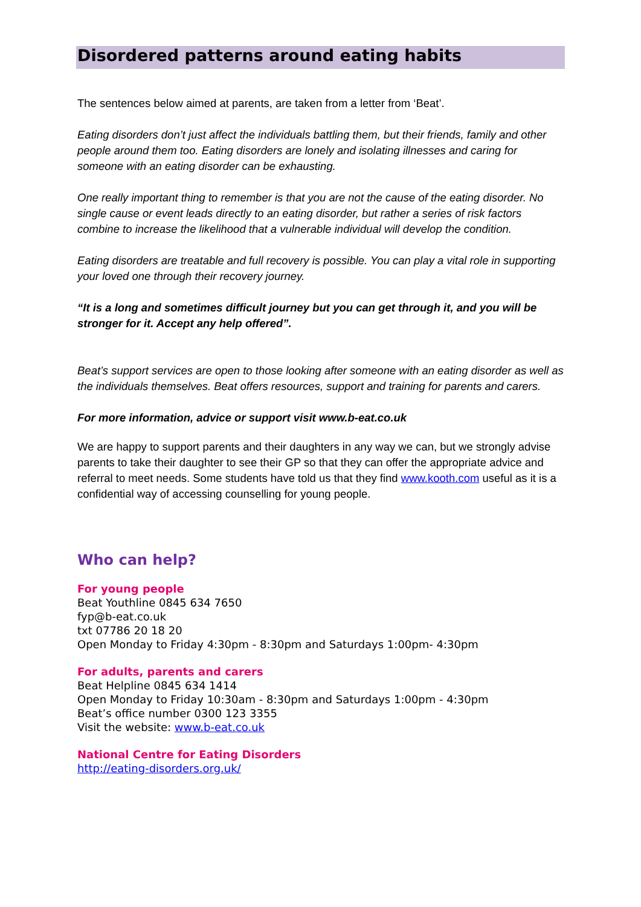Disordered patterns around eating habits
The sentences below aimed at parents, are taken from a letter from ‘Beat’.
Eating disorders don’t just affect the individuals battling them, but their friends, family and other people around them too. Eating disorders are lonely and isolating illnesses and caring for someone with an eating disorder can be exhausting.
One really important thing to remember is that you are not the cause of the eating disorder. No single cause or event leads directly to an eating disorder, but rather a series of risk factors combine to increase the likelihood that a vulnerable individual will develop the condition.
Eating disorders are treatable and full recovery is possible. You can play a vital role in supporting your loved one through their recovery journey.
“It is a long and sometimes difficult journey but you can get through it, and you will be stronger for it. Accept any help offered”.
Beat’s support services are open to those looking after someone with an eating disorder as well as the individuals themselves. Beat offers resources, support and training for parents and carers.
For more information, advice or support visit www.b-eat.co.uk
We are happy to support parents and their daughters in any way we can, but we strongly advise parents to take their daughter to see their GP so that they can offer the appropriate advice and referral to meet needs. Some students have told us that they find www.kooth.com useful as it is a confidential way of accessing counselling for young people.
Who can help?
For young people
Beat Youthline 0845 634 7650
fyp@b-eat.co.uk
txt 07786 20 18 20
Open Monday to Friday 4:30pm - 8:30pm and Saturdays 1:00pm- 4:30pm
For adults, parents and carers
Beat Helpline 0845 634 1414
Open Monday to Friday 10:30am - 8:30pm and Saturdays 1:00pm - 4:30pm
Beat’s office number 0300 123 3355
Visit the website: www.b-eat.co.uk
National Centre for Eating Disorders
http://eating-disorders.org.uk/